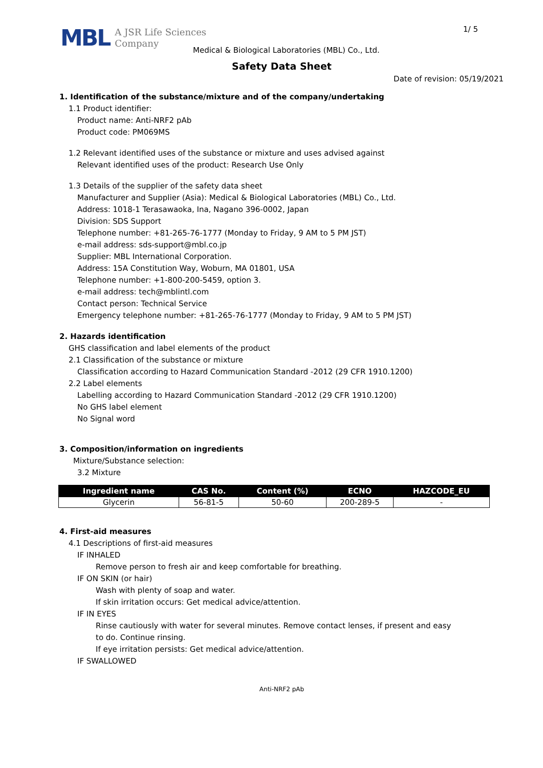MBL A JSR Life Sciences
Company
1/ 5
Medical & Biological Laboratories (MBL) Co., Ltd.
Safety Data Sheet
Date of revision: 05/19/2021
1. Identification of the substance/mixture and of the company/undertaking
1.1 Product identifier:
Product name: Anti-NRF2 pAb
Product code: PM069MS
1.2 Relevant identified uses of the substance or mixture and uses advised against
Relevant identified uses of the product: Research Use Only
1.3 Details of the supplier of the safety data sheet
Manufacturer and Supplier (Asia): Medical & Biological Laboratories (MBL) Co., Ltd.
Address: 1018-1 Terasawaoka, Ina, Nagano 396-0002, Japan
Division: SDS Support
Telephone number: +81-265-76-1777 (Monday to Friday, 9 AM to 5 PM JST)
e-mail address: sds-support@mbl.co.jp
Supplier: MBL International Corporation.
Address: 15A Constitution Way, Woburn, MA 01801, USA
Telephone number: +1-800-200-5459, option 3.
e-mail address: tech@mblintl.com
Contact person: Technical Service
Emergency telephone number: +81-265-76-1777 (Monday to Friday, 9 AM to 5 PM JST)
2. Hazards identification
GHS classification and label elements of the product
2.1 Classification of the substance or mixture
Classification according to Hazard Communication Standard -2012 (29 CFR 1910.1200)
2.2 Label elements
Labelling according to Hazard Communication Standard -2012 (29 CFR 1910.1200)
No GHS label element
No Signal word
3. Composition/information on ingredients
Mixture/Substance selection:
3.2 Mixture
| Ingredient name | CAS No. | Content (%) | ECNO | HAZCODE_EU |
| --- | --- | --- | --- | --- |
| Glycerin | 56-81-5 | 50-60 | 200-289-5 | - |
4. First-aid measures
4.1 Descriptions of first-aid measures
IF INHALED
Remove person to fresh air and keep comfortable for breathing.
IF ON SKIN (or hair)
Wash with plenty of soap and water.
If skin irritation occurs: Get medical advice/attention.
IF IN EYES
Rinse cautiously with water for several minutes. Remove contact lenses, if present and easy
to do. Continue rinsing.
If eye irritation persists: Get medical advice/attention.
IF SWALLOWED
Anti-NRF2 pAb